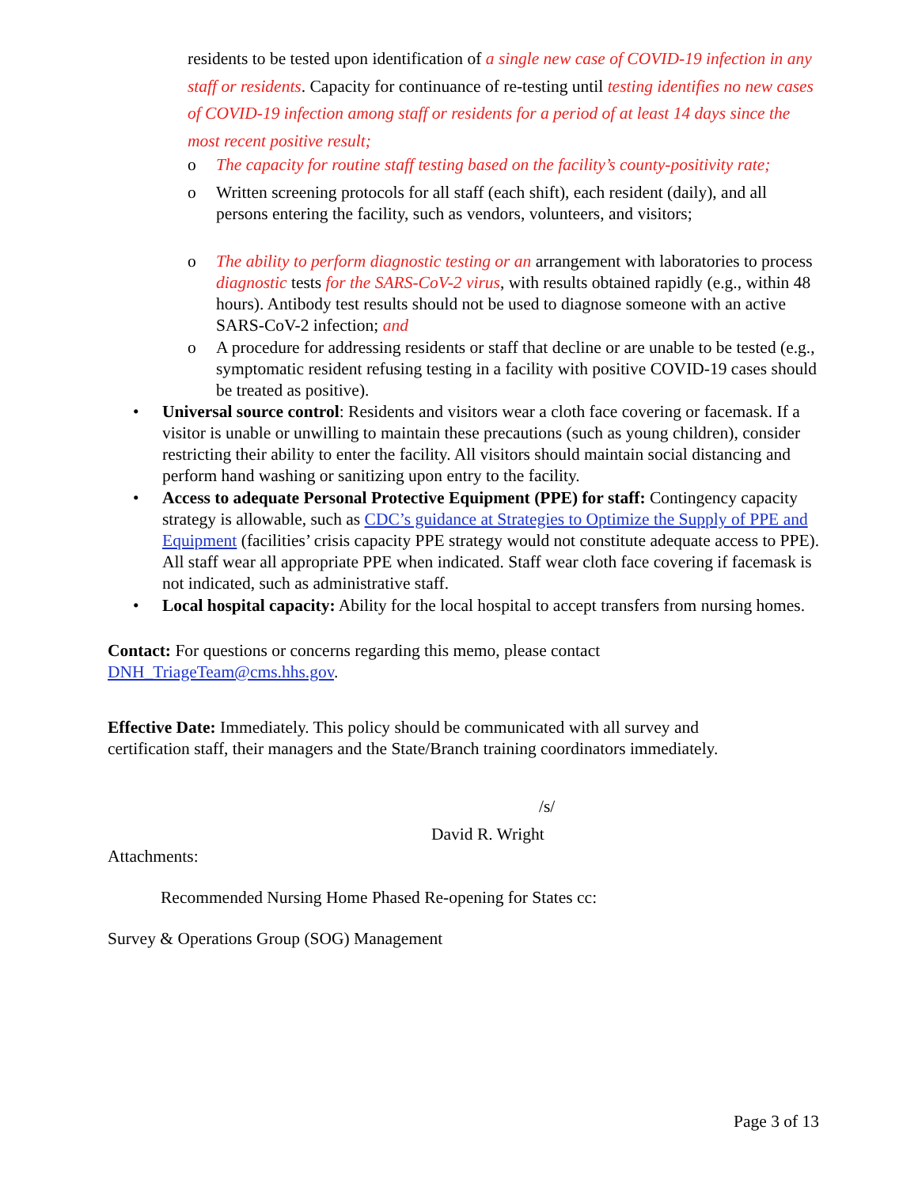residents to be tested upon identification of a single new case of COVID-19 infection in any staff or residents. Capacity for continuance of re-testing until testing identifies no new cases of COVID-19 infection among staff or residents for a period of at least 14 days since the most recent positive result;
o The capacity for routine staff testing based on the facility’s county-positivity rate;
o Written screening protocols for all staff (each shift), each resident (daily), and all persons entering the facility, such as vendors, volunteers, and visitors;
o The ability to perform diagnostic testing or an arrangement with laboratories to process diagnostic tests for the SARS-CoV-2 virus, with results obtained rapidly (e.g., within 48 hours). Antibody test results should not be used to diagnose someone with an active SARS-CoV-2 infection; and
o A procedure for addressing residents or staff that decline or are unable to be tested (e.g., symptomatic resident refusing testing in a facility with positive COVID-19 cases should be treated as positive).
• Universal source control: Residents and visitors wear a cloth face covering or facemask. If a visitor is unable or unwilling to maintain these precautions (such as young children), consider restricting their ability to enter the facility. All visitors should maintain social distancing and perform hand washing or sanitizing upon entry to the facility.
• Access to adequate Personal Protective Equipment (PPE) for staff: Contingency capacity strategy is allowable, such as CDC’s guidance at Strategies to Optimize the Supply of PPE and Equipment (facilities’ crisis capacity PPE strategy would not constitute adequate access to PPE). All staff wear all appropriate PPE when indicated. Staff wear cloth face covering if facemask is not indicated, such as administrative staff.
• Local hospital capacity: Ability for the local hospital to accept transfers from nursing homes.
Contact: For questions or concerns regarding this memo, please contact DNH_TriageTeam@cms.hhs.gov.
Effective Date: Immediately. This policy should be communicated with all survey and certification staff, their managers and the State/Branch training coordinators immediately.
/s/
David R. Wright
Attachments:
Recommended Nursing Home Phased Re-opening for States cc:
Survey & Operations Group (SOG) Management
Page 3 of 13